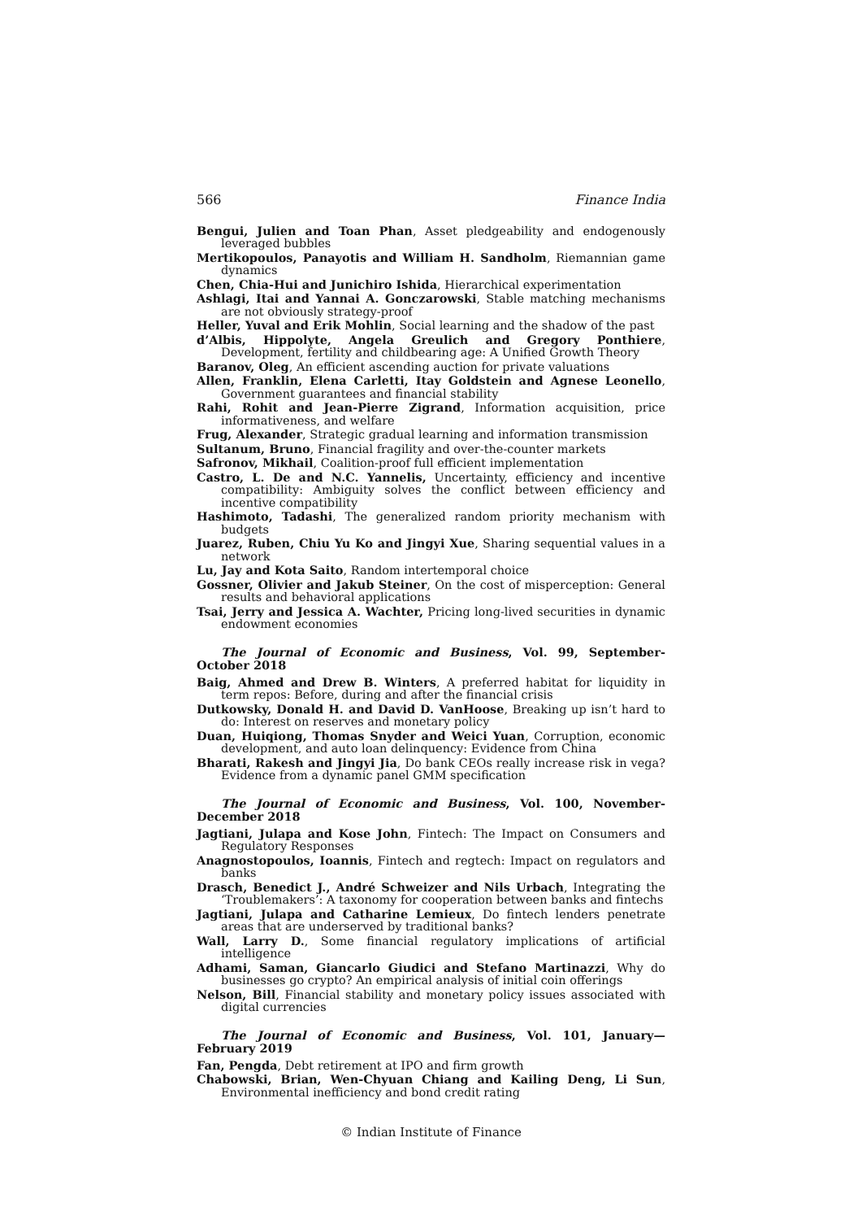566 Finance India
Bengui, Julien and Toan Phan, Asset pledgeability and endogenously leveraged bubbles
Mertikopoulos, Panayotis and William H. Sandholm, Riemannian game dynamics
Chen, Chia-Hui and Junichiro Ishida, Hierarchical experimentation
Ashlagi, Itai and Yannai A. Gonczarowski, Stable matching mechanisms are not obviously strategy-proof
Heller, Yuval and Erik Mohlin, Social learning and the shadow of the past
d’Albis, Hippolyte, Angela Greulich and Gregory Ponthiere, Development, fertility and childbearing age: A Unified Growth Theory
Baranov, Oleg, An efficient ascending auction for private valuations
Allen, Franklin, Elena Carletti, Itay Goldstein and Agnese Leonello, Government guarantees and financial stability
Rahi, Rohit and Jean-Pierre Zigrand, Information acquisition, price informativeness, and welfare
Frug, Alexander, Strategic gradual learning and information transmission
Sultanum, Bruno, Financial fragility and over-the-counter markets
Safronov, Mikhail, Coalition-proof full efficient implementation
Castro, L. De and N.C. Yannelis, Uncertainty, efficiency and incentive compatibility: Ambiguity solves the conflict between efficiency and incentive compatibility
Hashimoto, Tadashi, The generalized random priority mechanism with budgets
Juarez, Ruben, Chiu Yu Ko and Jingyi Xue, Sharing sequential values in a network
Lu, Jay and Kota Saito, Random intertemporal choice
Gossner, Olivier and Jakub Steiner, On the cost of misperception: General results and behavioral applications
Tsai, Jerry and Jessica A. Wachter, Pricing long-lived securities in dynamic endowment economies
The Journal of Economic and Business, Vol. 99, September-October 2018
Baig, Ahmed and Drew B. Winters, A preferred habitat for liquidity in term repos: Before, during and after the financial crisis
Dutkowsky, Donald H. and David D. VanHoose, Breaking up isn’t hard to do: Interest on reserves and monetary policy
Duan, Huiqiong, Thomas Snyder and Weici Yuan, Corruption, economic development, and auto loan delinquency: Evidence from China
Bharati, Rakesh and Jingyi Jia, Do bank CEOs really increase risk in vega? Evidence from a dynamic panel GMM specification
The Journal of Economic and Business, Vol. 100, November-December 2018
Jagtiani, Julapa and Kose John, Fintech: The Impact on Consumers and Regulatory Responses
Anagnostopoulos, Ioannis, Fintech and regtech: Impact on regulators and banks
Drasch, Benedict J., André Schweizer and Nils Urbach, Integrating the ‘Troublemakers’: A taxonomy for cooperation between banks and fintechs
Jagtiani, Julapa and Catharine Lemieux, Do fintech lenders penetrate areas that are underserved by traditional banks?
Wall, Larry D., Some financial regulatory implications of artificial intelligence
Adhami, Saman, Giancarlo Giudici and Stefano Martinazzi, Why do businesses go crypto? An empirical analysis of initial coin offerings
Nelson, Bill, Financial stability and monetary policy issues associated with digital currencies
The Journal of Economic and Business, Vol. 101, January—February 2019
Fan, Pengda, Debt retirement at IPO and firm growth
Chabowski, Brian, Wen-Chyuan Chiang and Kailing Deng, Li Sun, Environmental inefficiency and bond credit rating
© Indian Institute of Finance